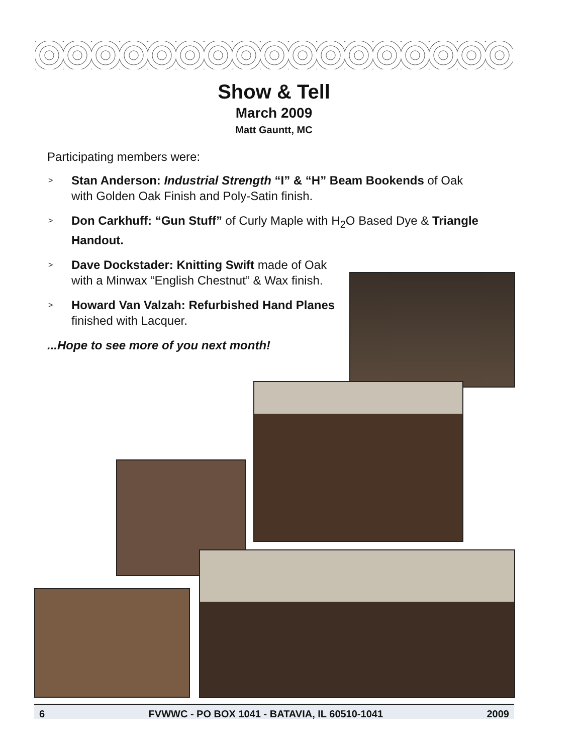Show & Tell
March 2009
Matt Gauntt, MC
Participating members were:
> Stan Anderson: Industrial Strength “I” & “H” Beam Bookends of Oak with Golden Oak Finish and Poly-Satin finish.
> Don Carkhuff: “Gun Stuff” of Curly Maple with H<sub>2</sub>O Based Dye & Triangle Handout.
> Dave Dockstader: Knitting Swift made of Oak with a Minwax “English Chestnut” & Wax finish.
> Howard Van Valzah: Refurbished Hand Planes finished with Lacquer.
...Hope to see more of you next month!
6 FVWWC - PO BOX 1041 - BATAVIA, IL 60510-1041 2009